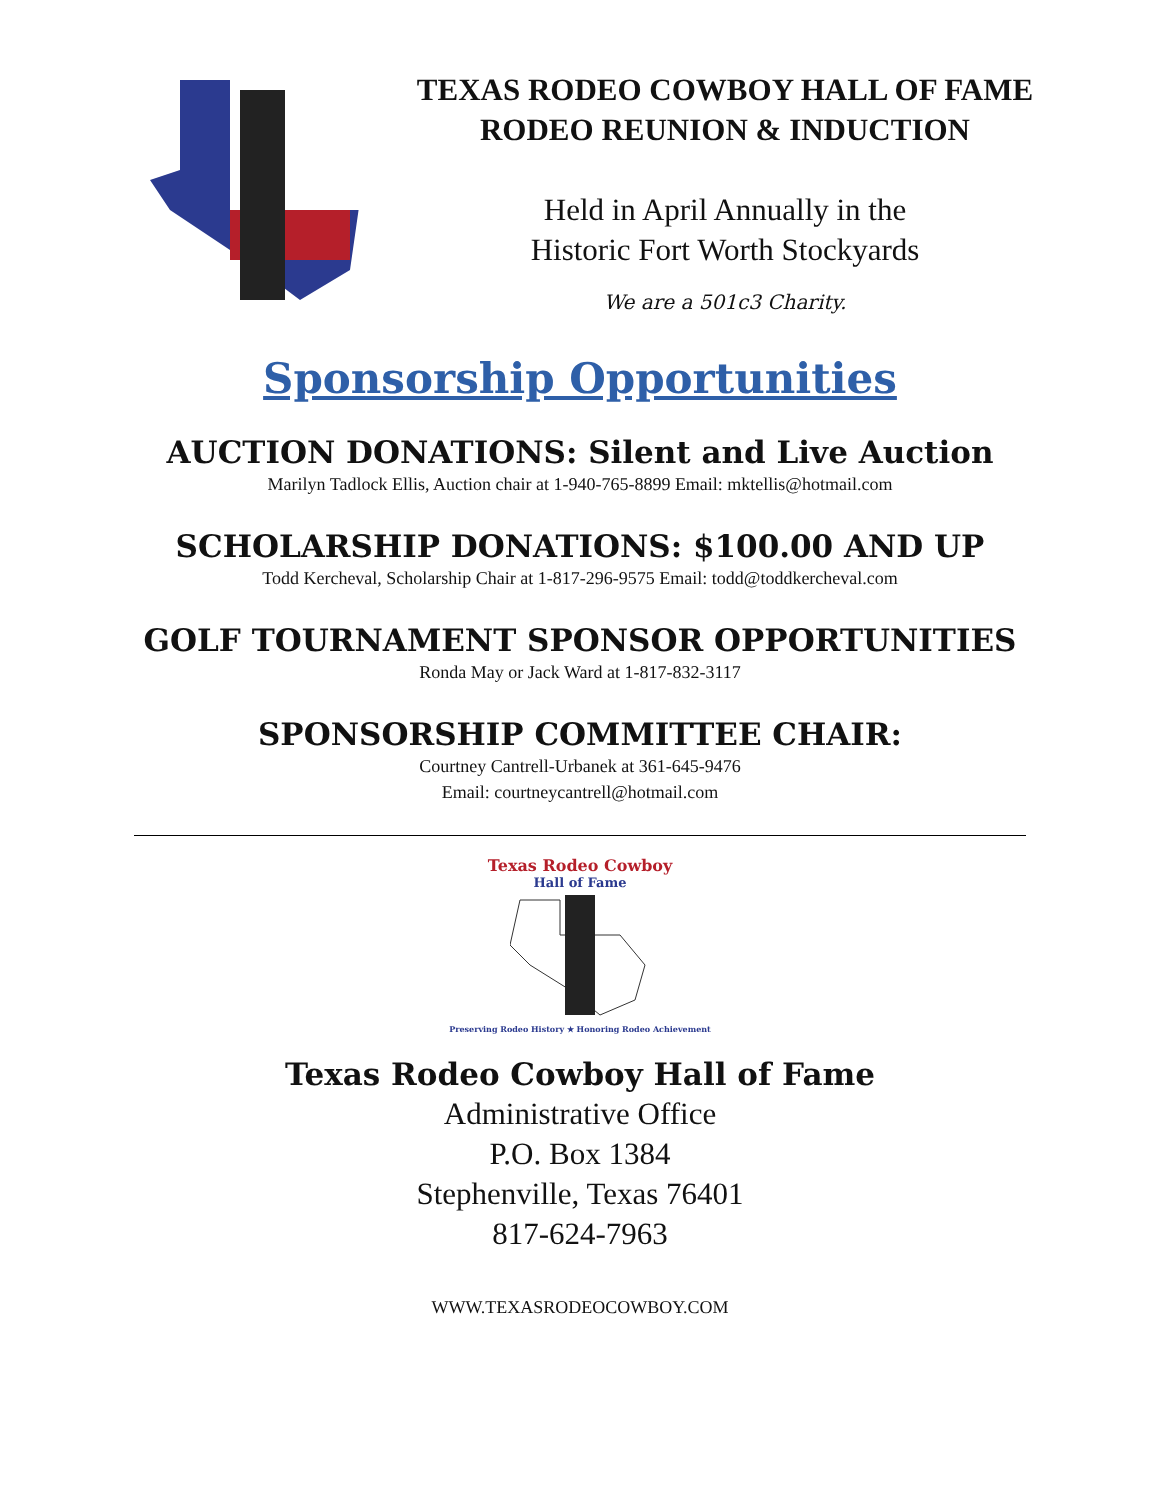TEXAS RODEO COWBOY HALL OF FAME
RODEO REUNION & INDUCTION
Held in April Annually in the
Historic Fort Worth Stockyards
We are a 501c3 Charity.
Sponsorship Opportunities
AUCTION DONATIONS: Silent and Live Auction
Marilyn Tadlock Ellis, Auction chair at 1-940-765-8899 Email: mktellis@hotmail.com
SCHOLARSHIP DONATIONS: $100.00 AND UP
Todd Kercheval, Scholarship Chair at 1-817-296-9575 Email: todd@toddkercheval.com
GOLF TOURNAMENT SPONSOR OPPORTUNITIES
Ronda May or Jack Ward at 1-817-832-3117
SPONSORSHIP COMMITTEE CHAIR:
Courtney Cantrell-Urbanek at 361-645-9476
Email: courtneycantrell@hotmail.com
Texas Rodeo Cowboy
Hall of Fame
Preserving Rodeo History ★ Honoring Rodeo Achievement
Texas Rodeo Cowboy Hall of Fame
Administrative Office
P.O. Box 1384
Stephenville, Texas 76401
817-624-7963
WWW.TEXASRODEOCOWBOY.COM